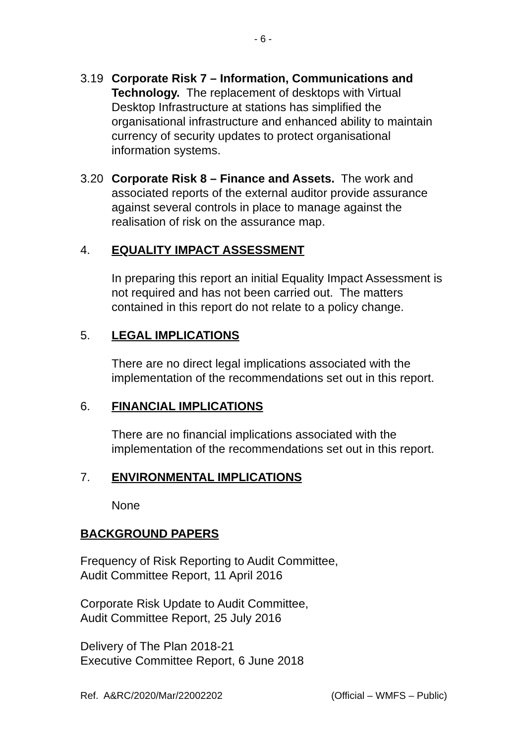- 6 -
3.19 Corporate Risk 7 – Information, Communications and Technology. The replacement of desktops with Virtual Desktop Infrastructure at stations has simplified the organisational infrastructure and enhanced ability to maintain currency of security updates to protect organisational information systems.
3.20 Corporate Risk 8 – Finance and Assets. The work and associated reports of the external auditor provide assurance against several controls in place to manage against the realisation of risk on the assurance map.
4. EQUALITY IMPACT ASSESSMENT
In preparing this report an initial Equality Impact Assessment is not required and has not been carried out. The matters contained in this report do not relate to a policy change.
5. LEGAL IMPLICATIONS
There are no direct legal implications associated with the implementation of the recommendations set out in this report.
6. FINANCIAL IMPLICATIONS
There are no financial implications associated with the implementation of the recommendations set out in this report.
7. ENVIRONMENTAL IMPLICATIONS
None
BACKGROUND PAPERS
Frequency of Risk Reporting to Audit Committee,
Audit Committee Report, 11 April 2016
Corporate Risk Update to Audit Committee,
Audit Committee Report, 25 July 2016
Delivery of The Plan 2018-21
Executive Committee Report, 6 June 2018
Ref. A&RC/2020/Mar/22002202 (Official – WMFS – Public)